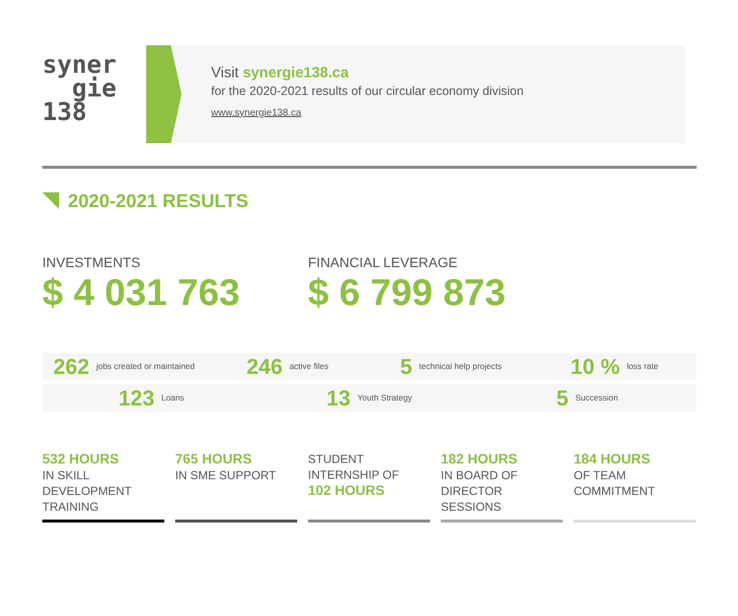syner
gie
138
Visit synergie138.ca
for the 2020-2021 results of our circular economy division
www.synergie138.ca
2020-2021 RESULTS
INVESTMENTS
$ 4 031 763
FINANCIAL LEVERAGE
$ 6 799 873
262 jobs created or maintained 246 active files 5 technical help projects 10 % loss rate
123 Loans 13 Youth Strategy 5 Succession
532 HOURS
IN SKILL DEVELOPMENT TRAINING
765 HOURS
IN SME SUPPORT
STUDENT INTERNSHIP OF
102 HOURS
182 HOURS
IN BOARD OF DIRECTOR SESSIONS
184 HOURS
OF TEAM COMMITMENT